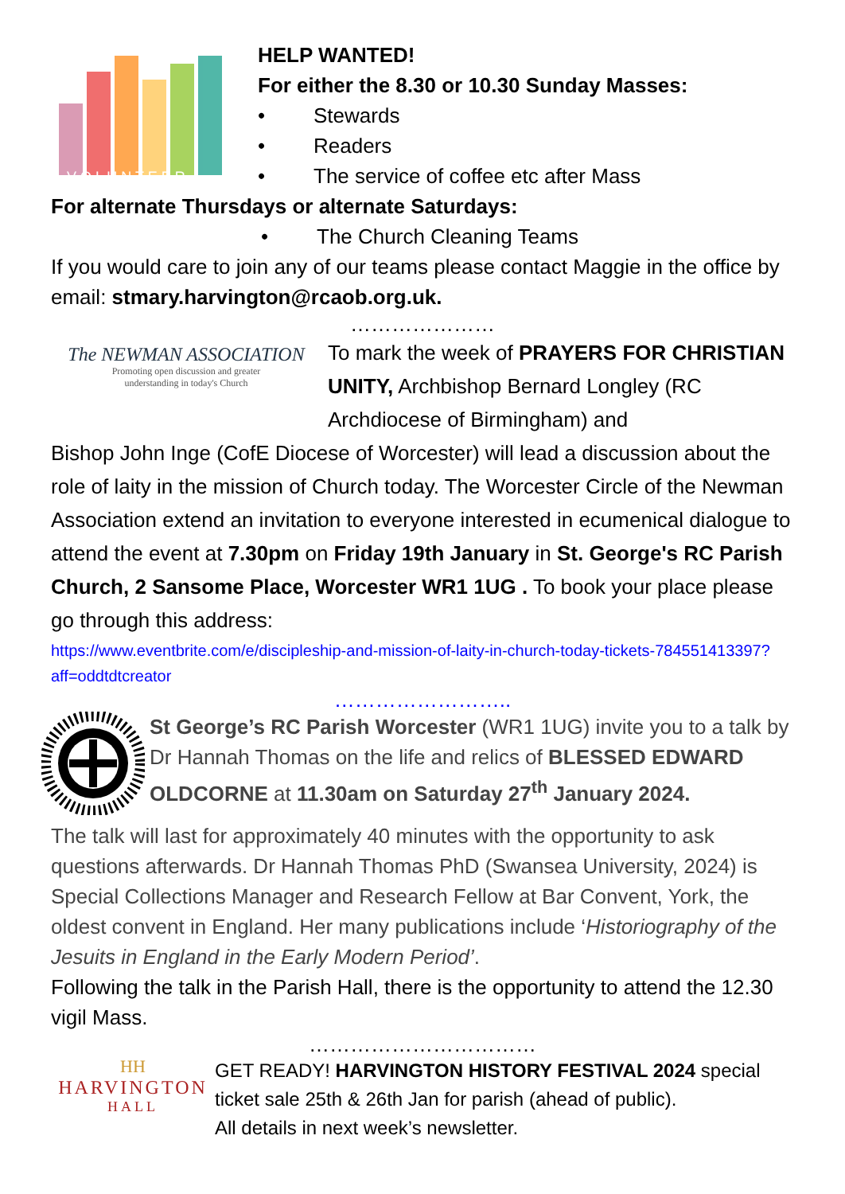V O L U N T E E R
HELP WANTED!
For either the 8.30 or 10.30 Sunday Masses:
• Stewards
• Readers
• The service of coffee etc after Mass
For alternate Thursdays or alternate Saturdays:
• The Church Cleaning Teams
If you would care to join any of our teams please contact Maggie in the office by email: stmary.harvington@rcaob.org.uk.
…………………
The NEWMAN ASSOCIATION
Promoting open discussion and greater
understanding in today's Church
To mark the week of PRAYERS FOR CHRISTIAN UNITY, Archbishop Bernard Longley (RC Archdiocese of Birmingham) and
Bishop John Inge (CofE Diocese of Worcester) will lead a discussion about the role of laity in the mission of Church today. The Worcester Circle of the Newman Association extend an invitation to everyone interested in ecumenical dialogue to attend the event at 7.30pm on Friday 19th January in St. George's RC Parish Church, 2 Sansome Place, Worcester WR1 1UG . To book your place please go through this address:
https://www.eventbrite.com/e/discipleship-and-mission-of-laity-in-church-today-tickets-784551413397?aff=oddtdtcreator
……………………..
St George’s RC Parish Worcester (WR1 1UG) invite you to a talk by Dr Hannah Thomas on the life and relics of BLESSED EDWARD OLDCORNE at 11.30am on Saturday 27<sup>th</sup> January 2024.
The talk will last for approximately 40 minutes with the opportunity to ask questions afterwards. Dr Hannah Thomas PhD (Swansea University, 2024) is Special Collections Manager and Research Fellow at Bar Convent, York, the oldest convent in England. Her many publications include ‘Historiography of the Jesuits in England in the Early Modern Period’.
Following the talk in the Parish Hall, there is the opportunity to attend the 12.30 vigil Mass.
……………………………
HH
HARVINGTON
HALL
GET READY! HARVINGTON HISTORY FESTIVAL 2024 special ticket sale 25th & 26th Jan for parish (ahead of public).
All details in next week’s newsletter.